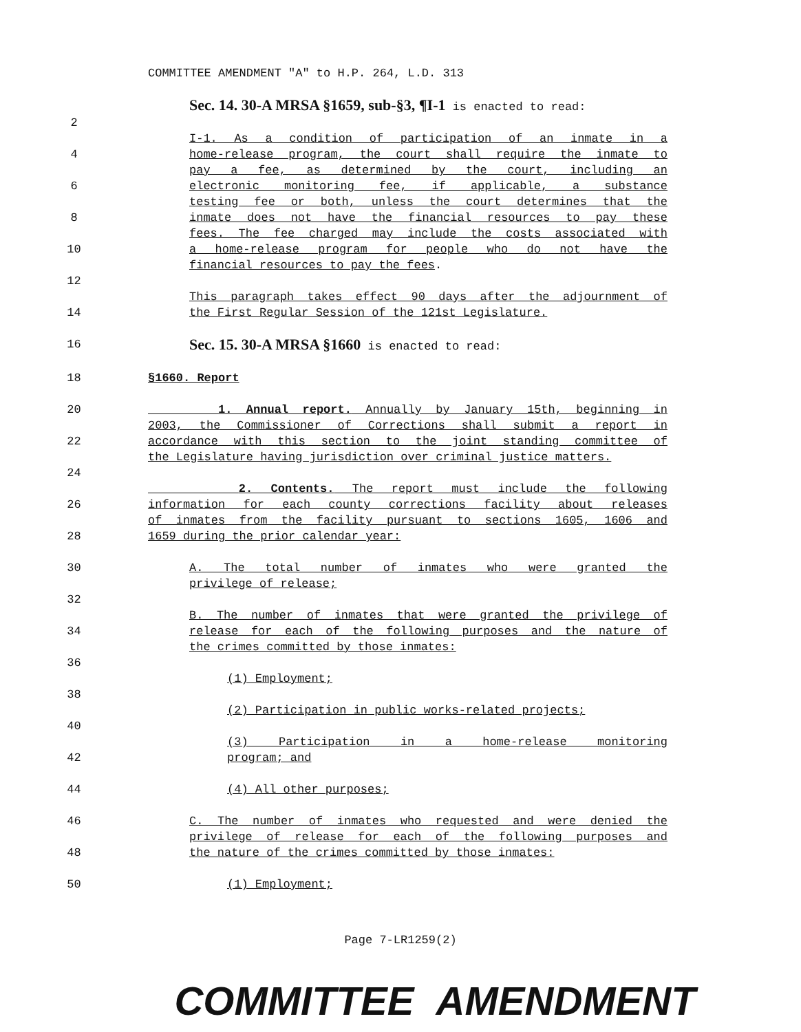COMMITTEE AMENDMENT "A" to H.P. 264, L.D. 313
Sec. 14. 30-A MRSA §1659, sub-§3, ¶I-1 is enacted to read:
2
I-1. As a condition of participation of an inmate in a
4 home-release program, the court shall require the inmate to
pay a fee, as determined by the court, including an
6 electronic monitoring fee, if applicable, a substance
testing fee or both, unless the court determines that the
8 inmate does not have the financial resources to pay these
fees. The fee charged may include the costs associated with
10 a home-release program for people who do not have the
financial resources to pay the fees.
12
This paragraph takes effect 90 days after the adjournment of
14 the First Regular Session of the 121st Legislature.
16
Sec. 15. 30-A MRSA §1660 is enacted to read:
18 §1660. Report
20 1. Annual report. Annually by January 15th, beginning in
2003, the Commissioner of Corrections shall submit a report in
22 accordance with this section to the joint standing committee of
the Legislature having jurisdiction over criminal justice matters.
24
2. Contents. The report must include the following
26 information for each county corrections facility about releases
of inmates from the facility pursuant to sections 1605, 1606 and
28 1659 during the prior calendar year:
30 A. The total number of inmates who were granted the
privilege of release;
32
B. The number of inmates that were granted the privilege of
34 release for each of the following purposes and the nature of
the crimes committed by those inmates:
36
(1) Employment;
38
(2) Participation in public works-related projects;
40
(3) Participation in a home-release monitoring
42 program; and
44 (4) All other purposes;
46 C. The number of inmates who requested and were denied the
privilege of release for each of the following purposes and
48 the nature of the crimes committed by those inmates:
50 (1) Employment;
Page 7-LR1259(2)
COMMITTEE AMENDMENT